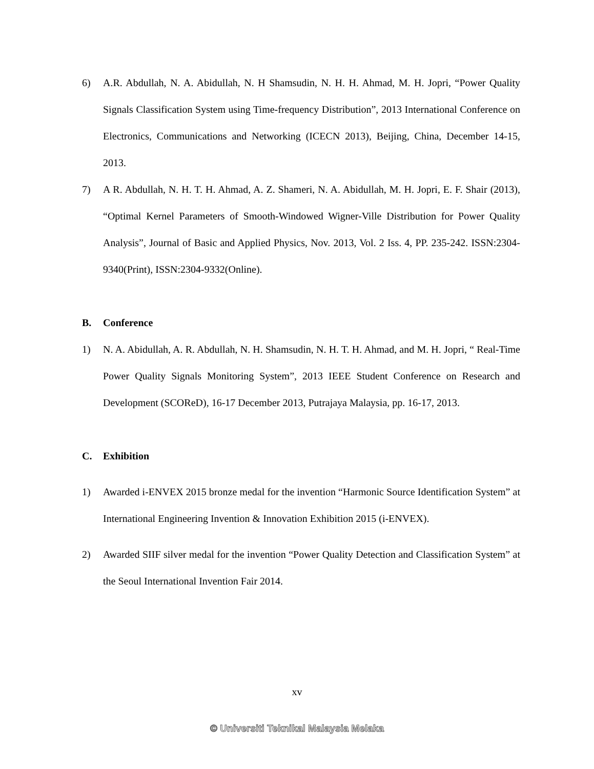6) A.R. Abdullah, N. A. Abidullah, N. H Shamsudin, N. H. H. Ahmad, M. H. Jopri, “Power Quality Signals Classification System using Time-frequency Distribution”, 2013 International Conference on Electronics, Communications and Networking (ICECN 2013), Beijing, China, December 14-15, 2013.
7) A R. Abdullah, N. H. T. H. Ahmad, A. Z. Shameri, N. A. Abidullah, M. H. Jopri, E. F. Shair (2013), “Optimal Kernel Parameters of Smooth-Windowed Wigner-Ville Distribution for Power Quality Analysis”, Journal of Basic and Applied Physics, Nov. 2013, Vol. 2 Iss. 4, PP. 235-242. ISSN:2304-9340(Print), ISSN:2304-9332(Online).
B. Conference
1) N. A. Abidullah, A. R. Abdullah, N. H. Shamsudin, N. H. T. H. Ahmad, and M. H. Jopri, “ Real-Time Power Quality Signals Monitoring System”, 2013 IEEE Student Conference on Research and Development (SCOReD), 16-17 December 2013, Putrajaya Malaysia, pp. 16-17, 2013.
C. Exhibition
1) Awarded i-ENVEX 2015 bronze medal for the invention “Harmonic Source Identification System” at International Engineering Invention & Innovation Exhibition 2015 (i-ENVEX).
2) Awarded SIIF silver medal for the invention “Power Quality Detection and Classification System” at the Seoul International Invention Fair 2014.
xv
© Universiti Teknikal Malaysia Melaka